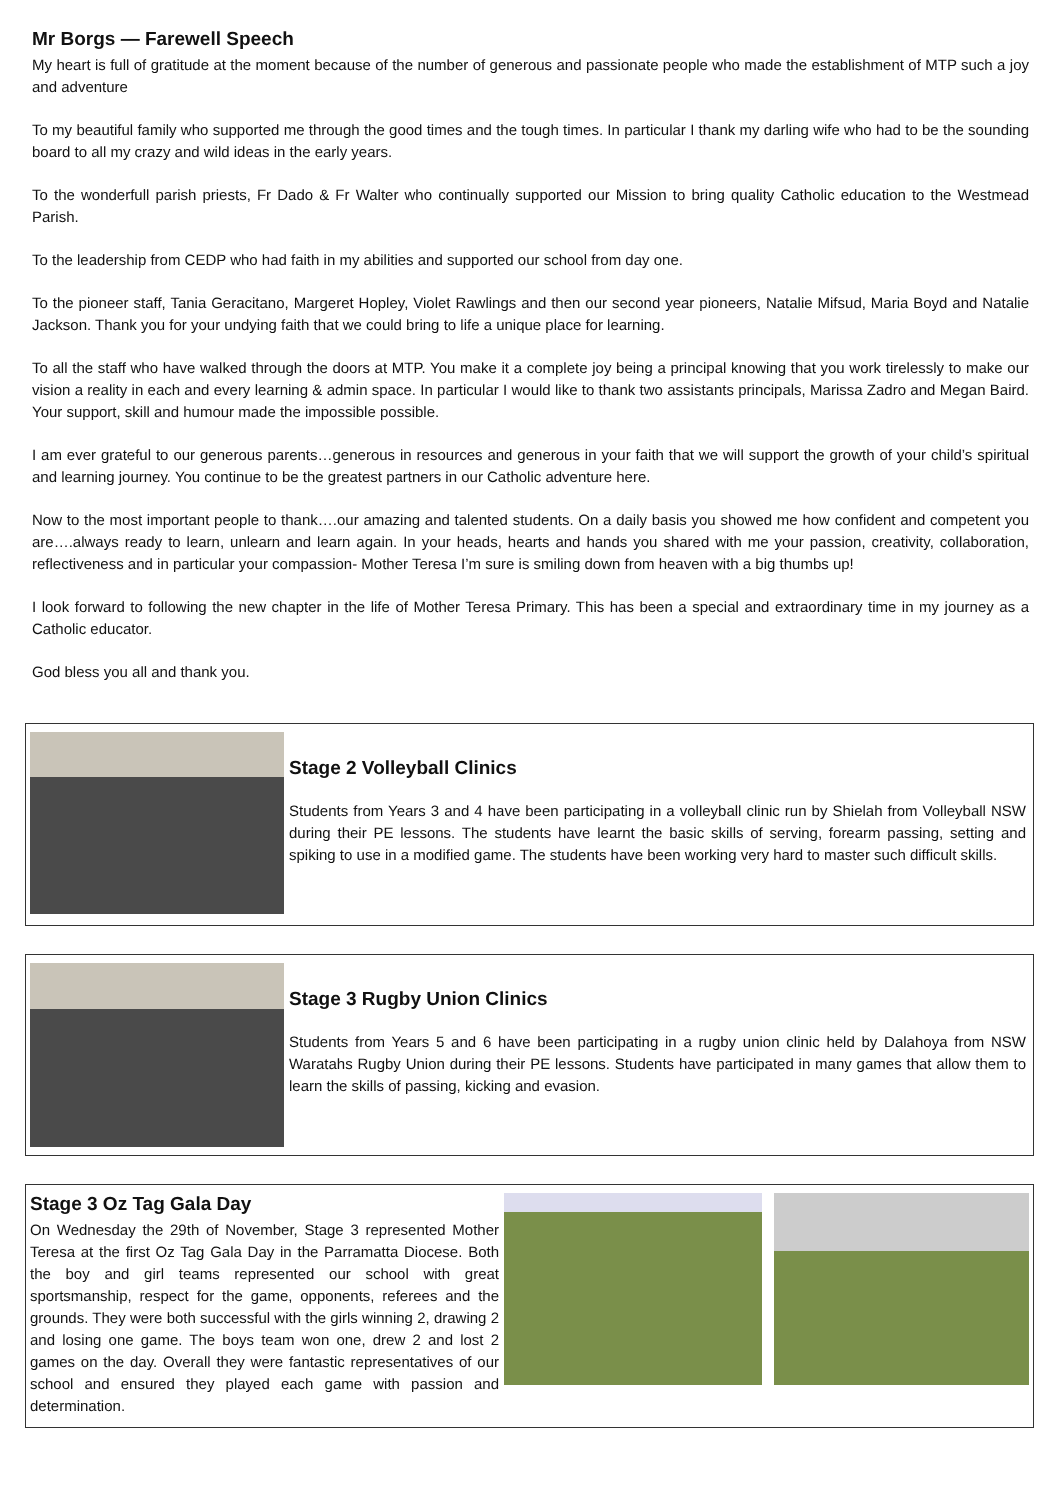Mr Borgs — Farewell Speech
My heart is full of gratitude at the moment because of the number of generous and passionate people who made the establishment of MTP such a joy and adventure
To my beautiful family who supported me through the good times and the tough times. In particular I thank my darling wife who had to be the sounding board to all my crazy and wild ideas in the early years.
To the wonderfull parish priests, Fr Dado & Fr Walter who continually supported our Mission to bring quality Catholic education to the Westmead Parish.
To the leadership from CEDP who had faith in my abilities and supported our school from day one.
To the pioneer staff, Tania Geracitano, Margeret Hopley, Violet Rawlings and then our second year pioneers, Natalie Mifsud, Maria Boyd and Natalie Jackson. Thank you for your undying faith that we could bring to life a unique place for learning.
To all the staff who have walked through the doors at MTP. You make it a complete joy being a principal knowing that you work tirelessly to make our vision a reality in each and every learning & admin space. In particular I would like to thank two assistants principals, Marissa Zadro and Megan Baird. Your support, skill and humour made the impossible possible.
I am ever grateful to our generous parents…generous in resources and generous in your faith that we will support the growth of your child’s spiritual and learning journey. You continue to be the greatest partners in our Catholic adventure here.
Now to the most important people to thank….our amazing and talented students. On a daily basis you showed me how confident and competent you are….always ready to learn, unlearn and learn again. In your heads, hearts and hands you shared with me your passion, creativity, collaboration, reflectiveness and in particular your compassion- Mother Teresa I’m sure is smiling down from heaven with a big thumbs up!
I look forward to following the new chapter in the life of Mother Teresa Primary. This has been a special and extraordinary time in my journey as a Catholic educator.
God bless you all and thank you.
Stage 2 Volleyball Clinics
Students from Years 3 and 4 have been participating in a volleyball clinic run by Shielah from Volleyball NSW during their PE lessons. The students have learnt the basic skills of serving, forearm passing, setting and spiking to use in a modified game. The students have been working very hard to master such difficult skills.
Stage 3 Rugby Union Clinics
Students from Years 5 and 6 have been participating in a rugby union clinic held by Dalahoya from NSW Waratahs Rugby Union during their PE lessons. Students have participated in many games that allow them to learn the skills of passing, kicking and evasion.
Stage 3 Oz Tag Gala Day
On Wednesday the 29th of November, Stage 3 represented Mother Teresa at the first Oz Tag Gala Day in the Parramatta Diocese. Both the boy and girl teams represented our school with great sportsmanship, respect for the game, opponents, referees and the grounds. They were both successful with the girls winning 2, drawing 2 and losing one game. The boys team won one, drew 2 and lost 2 games on the day. Overall they were fantastic representatives of our school and ensured they played each game with passion and determination.